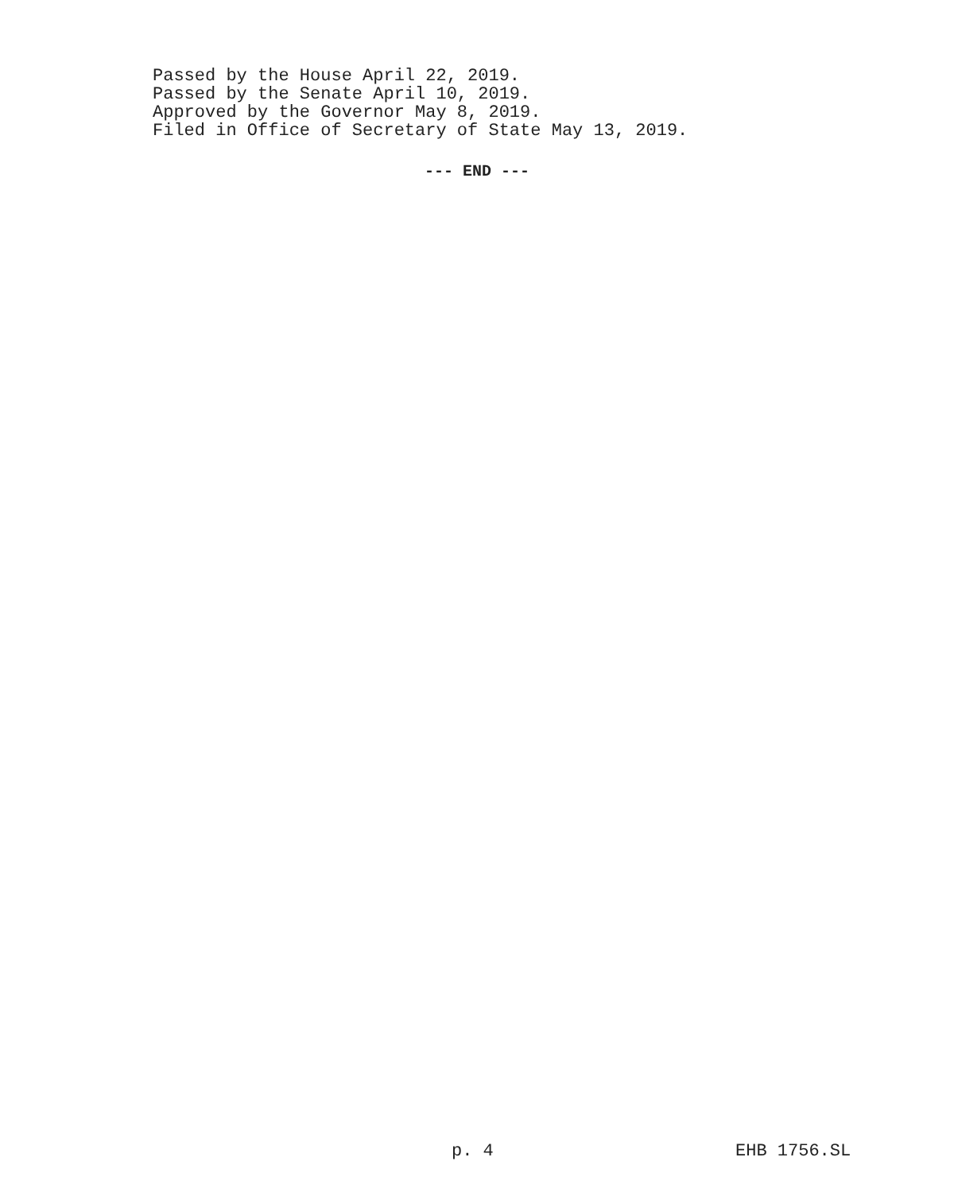Passed by the House April 22, 2019.
Passed by the Senate April 10, 2019.
Approved by the Governor May 8, 2019.
Filed in Office of Secretary of State May 13, 2019.
--- END ---
p. 4 EHB 1756.SL